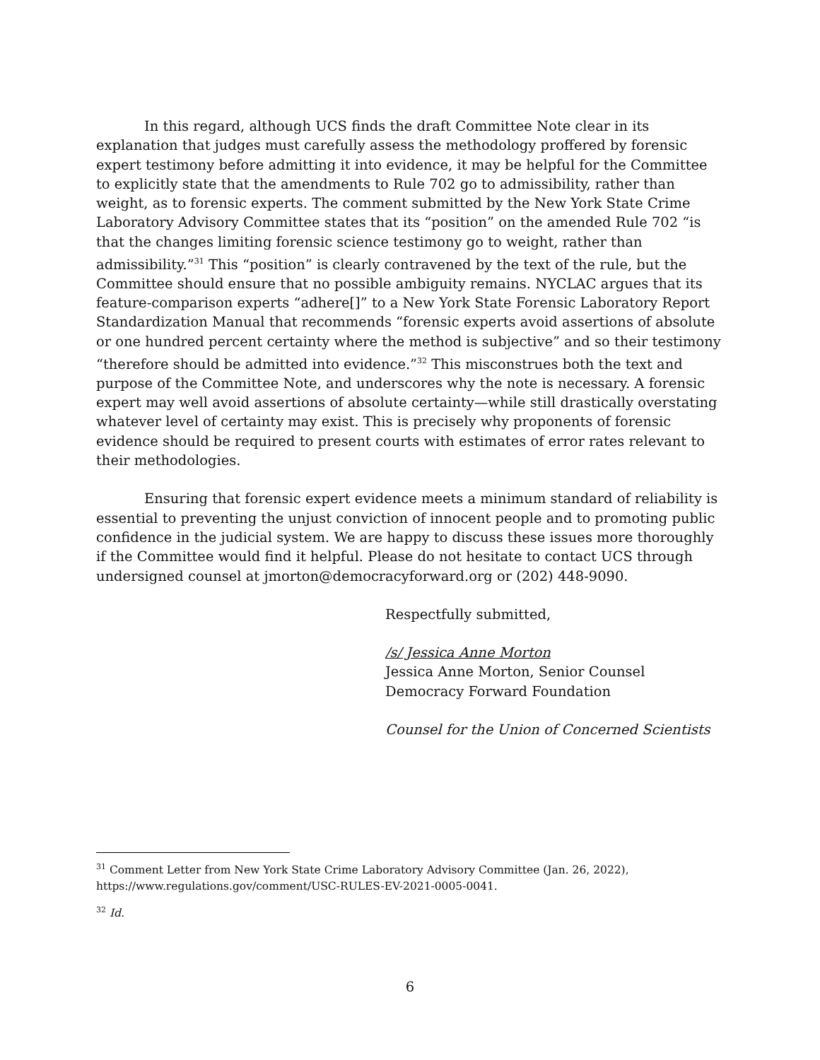In this regard, although UCS finds the draft Committee Note clear in its explanation that judges must carefully assess the methodology proffered by forensic expert testimony before admitting it into evidence, it may be helpful for the Committee to explicitly state that the amendments to Rule 702 go to admissibility, rather than weight, as to forensic experts. The comment submitted by the New York State Crime Laboratory Advisory Committee states that its “position” on the amended Rule 702 “is that the changes limiting forensic science testimony go to weight, rather than admissibility.”<sup>31</sup> This “position” is clearly contravened by the text of the rule, but the Committee should ensure that no possible ambiguity remains. NYCLAC argues that its feature-comparison experts “adhere[]” to a New York State Forensic Laboratory Report Standardization Manual that recommends “forensic experts avoid assertions of absolute or one hundred percent certainty where the method is subjective” and so their testimony “therefore should be admitted into evidence.”<sup>32</sup> This misconstrues both the text and purpose of the Committee Note, and underscores why the note is necessary. A forensic expert may well avoid assertions of absolute certainty—while still drastically overstating whatever level of certainty may exist. This is precisely why proponents of forensic evidence should be required to present courts with estimates of error rates relevant to their methodologies.
Ensuring that forensic expert evidence meets a minimum standard of reliability is essential to preventing the unjust conviction of innocent people and to promoting public confidence in the judicial system. We are happy to discuss these issues more thoroughly if the Committee would find it helpful. Please do not hesitate to contact UCS through undersigned counsel at jmorton@democracyforward.org or (202) 448-9090.
Respectfully submitted,
/s/ Jessica Anne Morton
Jessica Anne Morton, Senior Counsel
Democracy Forward Foundation
Counsel for the Union of Concerned Scientists
<sup>31</sup> Comment Letter from New York State Crime Laboratory Advisory Committee (Jan. 26, 2022), https://www.regulations.gov/comment/USC-RULES-EV-2021-0005-0041.
<sup>32</sup> Id.
6